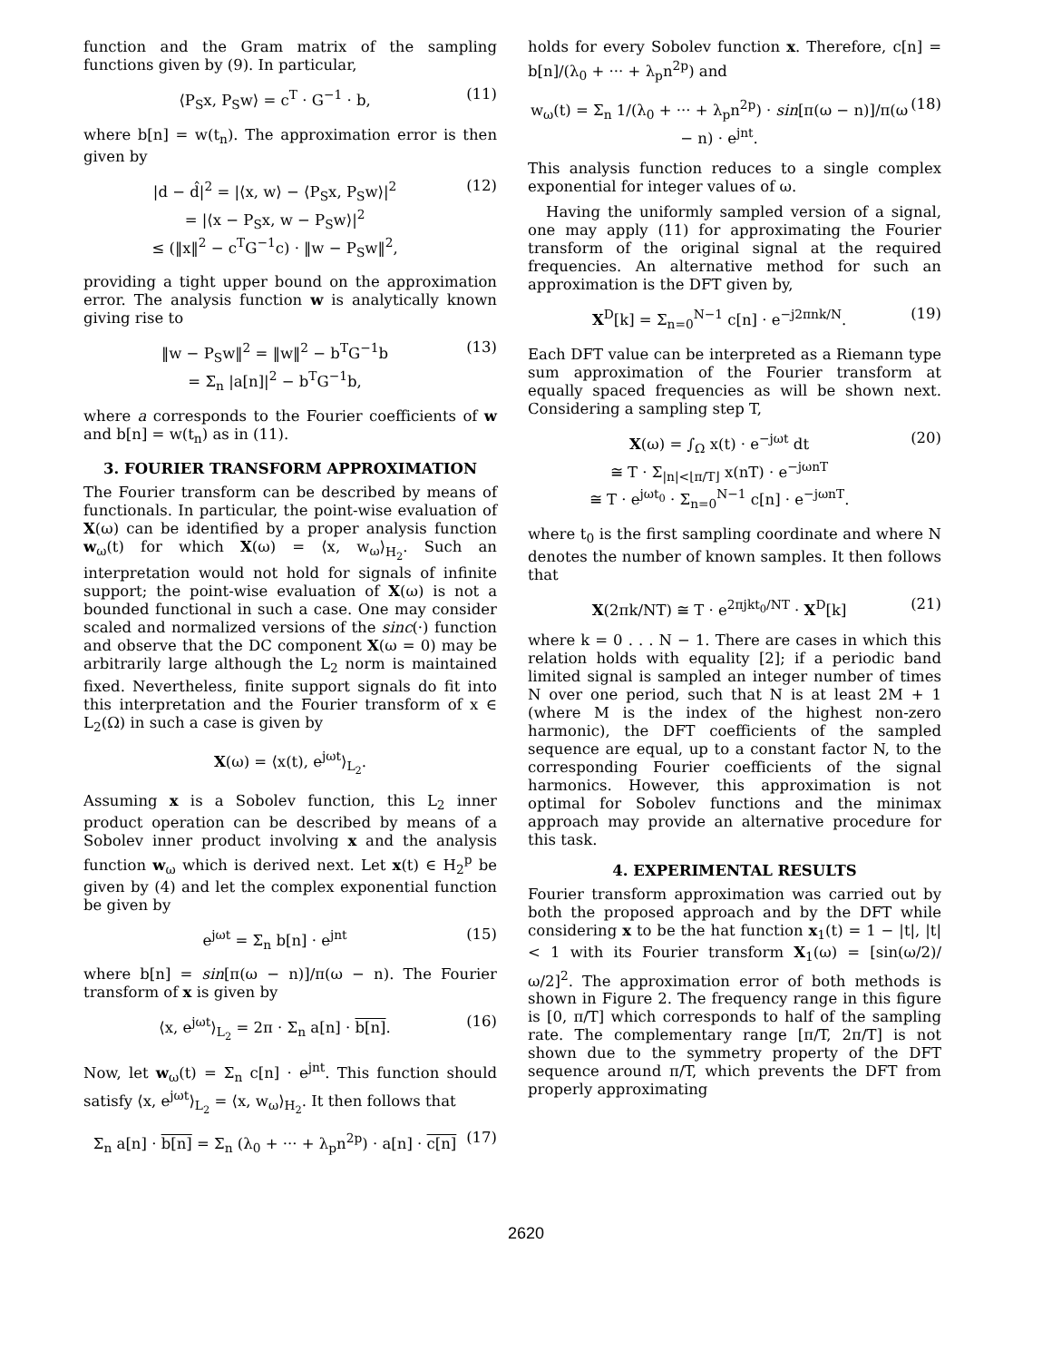function and the Gram matrix of the sampling functions given by (9). In particular,
⟨P<sub>S</sub>x, P<sub>S</sub>w⟩ = c<sup>T</sup> · G<sup>−1</sup> · b, (11)
where b[n] = w(t<sub>n</sub>). The approximation error is then given by
|d − d̂|<sup>2</sup> = |⟨x, w⟩ − ⟨P<sub>S</sub>x, P<sub>S</sub>w⟩|<sup>2</sup>
= |⟨x − P<sub>S</sub>x, w − P<sub>S</sub>w⟩|<sup>2</sup>
≤ (‖x‖<sup>2</sup> − c<sup>T</sup>G<sup>−1</sup>c) · ‖w − P<sub>S</sub>w‖<sup>2</sup>, (12)
providing a tight upper bound on the approximation error. The analysis function w is analytically known giving rise to
‖w − P<sub>S</sub>w‖<sup>2</sup> = ‖w‖<sup>2</sup> − b<sup>T</sup>G<sup>−1</sup>b
= Σ<sub>n</sub> |a[n]|<sup>2</sup> − b<sup>T</sup>G<sup>−1</sup>b, (13)
where a corresponds to the Fourier coefficients of w and b[n] = w(t<sub>n</sub>) as in (11).
3. FOURIER TRANSFORM APPROXIMATION
The Fourier transform can be described by means of functionals. In particular, the point-wise evaluation of X(ω) can be identified by a proper analysis function w<sub>ω</sub>(t) for which X(ω) = ⟨x, w<sub>ω</sub>⟩<sub>H<sub>2</sub></sub>. Such an interpretation would not hold for signals of infinite support; the point-wise evaluation of X(ω) is not a bounded functional in such a case. One may consider scaled and normalized versions of the sinc(·) function and observe that the DC component X(ω = 0) may be arbitrarily large although the L<sub>2</sub> norm is maintained fixed. Nevertheless, finite support signals do fit into this interpretation and the Fourier transform of x ∈ L<sub>2</sub>(Ω) in such a case is given by
X(ω) = ⟨x(t), e<sup>jωt</sup>⟩<sub>L<sub>2</sub></sub>.
Assuming x is a Sobolev function, this L<sub>2</sub> inner product operation can be described by means of a Sobolev inner product involving x and the analysis function w<sub>ω</sub> which is derived next. Let x(t) ∈ H<sub>2</sub><sup>p</sup> be given by (4) and let the complex exponential function be given by
e<sup>jωt</sup> = Σ<sub>n</sub> b[n] · e<sup>jnt</sup> (15)
where b[n] = sin[π(ω − n)]/π(ω − n). The Fourier transform of x is given by
⟨x, e<sup>jωt</sup>⟩<sub>L<sub>2</sub></sub> = 2π · Σ<sub>n</sub> a[n] · b[n]. (16)
Now, let w<sub>ω</sub>(t) = Σ<sub>n</sub> c[n] · e<sup>jnt</sup>. This function should satisfy ⟨x, e<sup>jωt</sup>⟩<sub>L<sub>2</sub></sub> = ⟨x, w<sub>ω</sub>⟩<sub>H<sub>2</sub></sub>. It then follows that
Σ<sub>n</sub> a[n] · b[n] = Σ<sub>n</sub> (λ<sub>0</sub> + ··· + λ<sub>p</sub>n<sup>2p</sup>) · a[n] · c[n] (17)
holds for every Sobolev function x. Therefore, c[n] = b[n]/(λ<sub>0</sub> + ··· + λ<sub>p</sub>n<sup>2p</sup>) and
w<sub>ω</sub>(t) = Σ<sub>n</sub> 1/(λ<sub>0</sub> + ··· + λ<sub>p</sub>n<sup>2p</sup>) · sin[π(ω − n)]/π(ω − n) · e<sup>jnt</sup>. (18)
This analysis function reduces to a single complex exponential for integer values of ω.
Having the uniformly sampled version of a signal, one may apply (11) for approximating the Fourier transform of the original signal at the required frequencies. An alternative method for such an approximation is the DFT given by,
X<sup>D</sup>[k] = Σ<sub>n=0</sub><sup>N−1</sup> c[n] · e<sup>−j2πnk/N</sup>. (19)
Each DFT value can be interpreted as a Riemann type sum approximation of the Fourier transform at equally spaced frequencies as will be shown next. Considering a sampling step T,
X(ω) = ∫<sub>Ω</sub> x(t) · e<sup>−jωt</sup> dt
≅ T · Σ<sub>|n|<⌊π/T⌋</sub> x(nT) · e<sup>−jωnT</sup>
≅ T · e<sup>jωt<sub>0</sub></sup> · Σ<sub>n=0</sub><sup>N−1</sup> c[n] · e<sup>−jωnT</sup>. (20)
where t<sub>0</sub> is the first sampling coordinate and where N denotes the number of known samples. It then follows that
X(2πk/NT) ≅ T · e<sup>2πjkt<sub>0</sub>/NT</sup> · X<sup>D</sup>[k] (21)
where k = 0 . . . N − 1. There are cases in which this relation holds with equality [2]; if a periodic band limited signal is sampled an integer number of times N over one period, such that N is at least 2M + 1 (where M is the index of the highest non-zero harmonic), the DFT coefficients of the sampled sequence are equal, up to a constant factor N, to the corresponding Fourier coefficients of the signal harmonics. However, this approximation is not optimal for Sobolev functions and the minimax approach may provide an alternative procedure for this task.
4. EXPERIMENTAL RESULTS
Fourier transform approximation was carried out by both the proposed approach and by the DFT while considering x to be the hat function x<sub>1</sub>(t) = 1 − |t|, |t| < 1 with its Fourier transform X<sub>1</sub>(ω) = [sin(ω/2)/ω/2]<sup>2</sup>. The approximation error of both methods is shown in Figure 2. The frequency range in this figure is [0, π/T] which corresponds to half of the sampling rate. The complementary range [π/T, 2π/T] is not shown due to the symmetry property of the DFT sequence around π/T, which prevents the DFT from properly approximating
2620